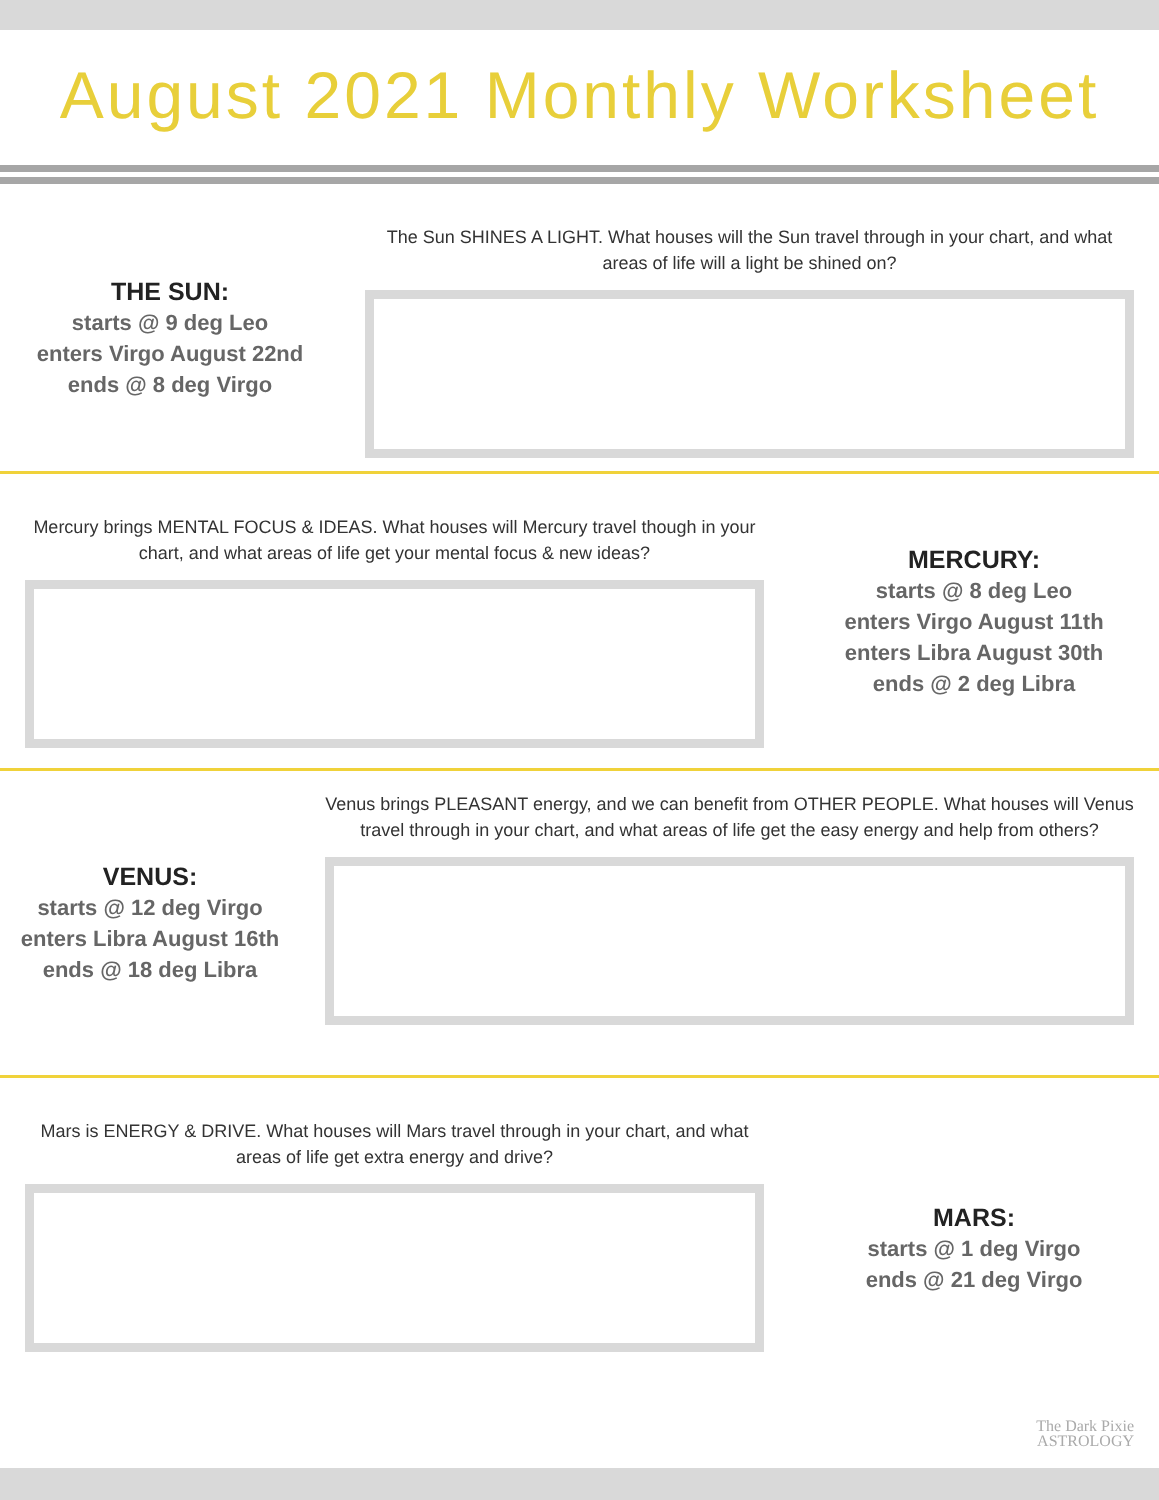August 2021 Monthly Worksheet
THE SUN:
starts @ 9 deg Leo
enters Virgo August 22nd
ends @ 8 deg Virgo
The Sun SHINES A LIGHT. What houses will the Sun travel through in your chart, and what areas of life will a light be shined on?
Mercury brings MENTAL FOCUS & IDEAS. What houses will Mercury travel though in your chart, and what areas of life get your mental focus & new ideas?
MERCURY:
starts @ 8 deg Leo
enters Virgo August 11th
enters Libra August 30th
ends @ 2 deg Libra
VENUS:
starts @ 12 deg Virgo
enters Libra August 16th
ends @ 18 deg Libra
Venus brings PLEASANT energy, and we can benefit from OTHER PEOPLE. What houses will Venus travel through in your chart, and what areas of life get the easy energy and help from others?
Mars is ENERGY & DRIVE. What houses will Mars travel through in your chart, and what areas of life get extra energy and drive?
MARS:
starts @ 1 deg Virgo
ends @ 21 deg Virgo
The Dark Pixie
ASTROLOGY